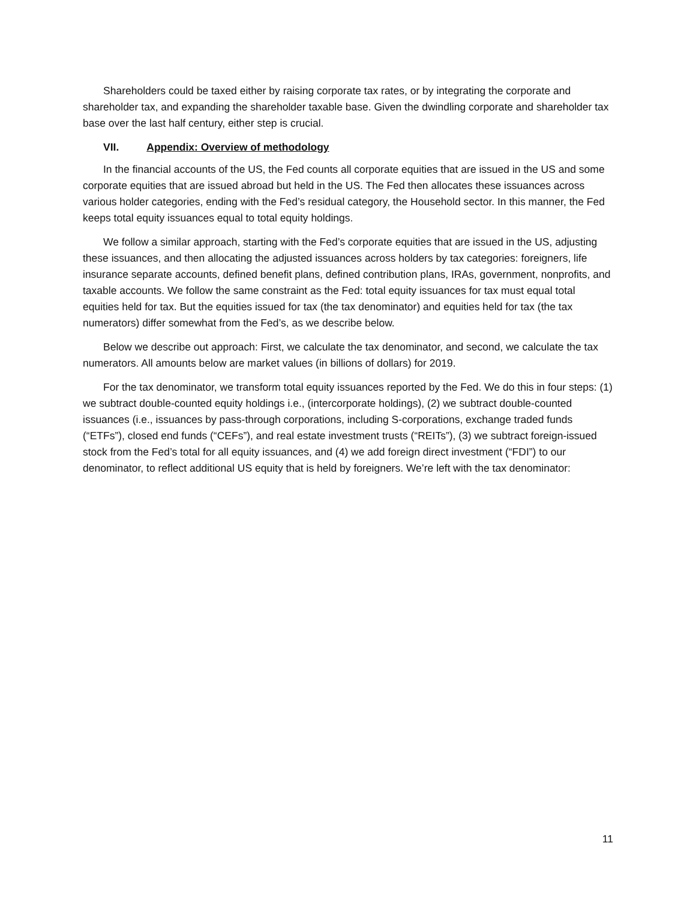Shareholders could be taxed either by raising corporate tax rates, or by integrating the corporate and shareholder tax, and expanding the shareholder taxable base. Given the dwindling corporate and shareholder tax base over the last half century, either step is crucial.
VII. Appendix: Overview of methodology
In the financial accounts of the US, the Fed counts all corporate equities that are issued in the US and some corporate equities that are issued abroad but held in the US. The Fed then allocates these issuances across various holder categories, ending with the Fed’s residual category, the Household sector. In this manner, the Fed keeps total equity issuances equal to total equity holdings.
We follow a similar approach, starting with the Fed’s corporate equities that are issued in the US, adjusting these issuances, and then allocating the adjusted issuances across holders by tax categories: foreigners, life insurance separate accounts, defined benefit plans, defined contribution plans, IRAs, government, nonprofits, and taxable accounts. We follow the same constraint as the Fed: total equity issuances for tax must equal total equities held for tax. But the equities issued for tax (the tax denominator) and equities held for tax (the tax numerators) differ somewhat from the Fed’s, as we describe below.
Below we describe out approach: First, we calculate the tax denominator, and second, we calculate the tax numerators. All amounts below are market values (in billions of dollars) for 2019.
For the tax denominator, we transform total equity issuances reported by the Fed. We do this in four steps: (1) we subtract double-counted equity holdings i.e., (intercorporate holdings), (2) we subtract double-counted issuances (i.e., issuances by pass-through corporations, including S-corporations, exchange traded funds (“ETFs”), closed end funds (“CEFs”), and real estate investment trusts (“REITs”), (3) we subtract foreign-issued stock from the Fed’s total for all equity issuances, and (4) we add foreign direct investment (“FDI”) to our denominator, to reflect additional US equity that is held by foreigners. We’re left with the tax denominator:
11